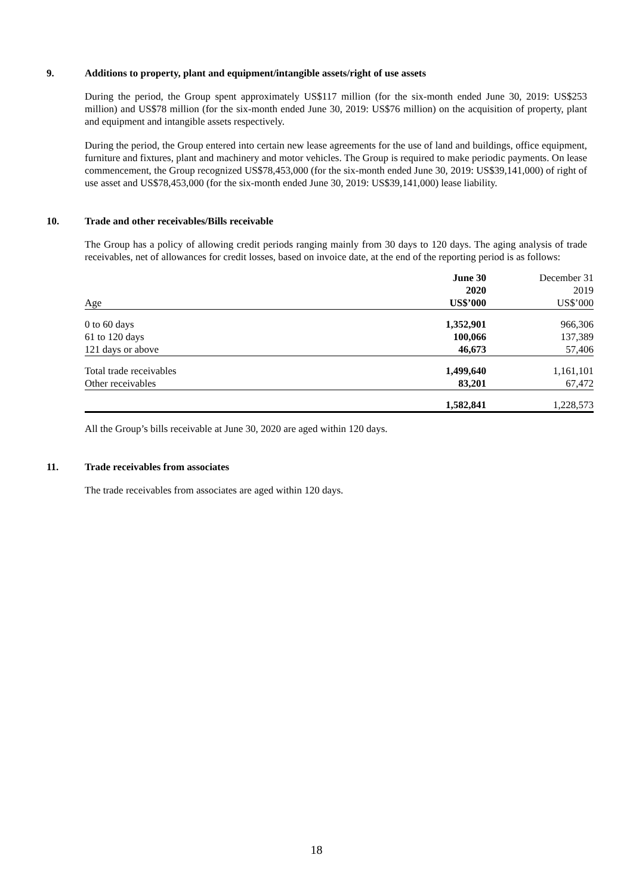9. Additions to property, plant and equipment/intangible assets/right of use assets
During the period, the Group spent approximately US$117 million (for the six-month ended June 30, 2019: US$253 million) and US$78 million (for the six-month ended June 30, 2019: US$76 million) on the acquisition of property, plant and equipment and intangible assets respectively.
During the period, the Group entered into certain new lease agreements for the use of land and buildings, office equipment, furniture and fixtures, plant and machinery and motor vehicles. The Group is required to make periodic payments. On lease commencement, the Group recognized US$78,453,000 (for the six-month ended June 30, 2019: US$39,141,000) of right of use asset and US$78,453,000 (for the six-month ended June 30, 2019: US$39,141,000) lease liability.
10. Trade and other receivables/Bills receivable
The Group has a policy of allowing credit periods ranging mainly from 30 days to 120 days. The aging analysis of trade receivables, net of allowances for credit losses, based on invoice date, at the end of the reporting period is as follows:
| | June 30 | December 31 |
| --- | --- | --- |
| | 2020 | 2019 |
| Age | US$’000 | US$’000 |
| 0 to 60 days | 1,352,901 | 966,306 |
| 61 to 120 days | 100,066 | 137,389 |
| 121 days or above | 46,673 | 57,406 |
| Total trade receivables | 1,499,640 | 1,161,101 |
| Other receivables | 83,201 | 67,472 |
| | 1,582,841 | 1,228,573 |
All the Group’s bills receivable at June 30, 2020 are aged within 120 days.
11. Trade receivables from associates
The trade receivables from associates are aged within 120 days.
18